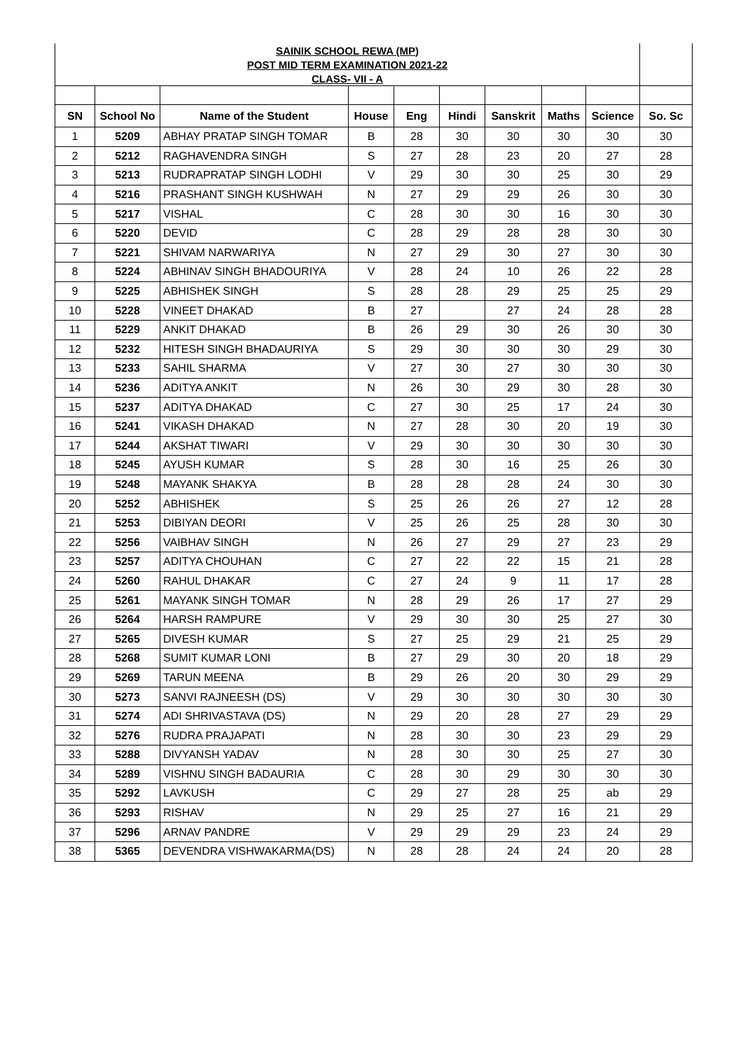| SAINIK SCHOOL REWA (MP) | | | | | | | | | |
| POST MID TERM EXAMINATION 2021-22 | | | | | | | | | |
| CLASS- VII - A | | | | | | | | | |
| SN | School No | Name of the Student | House | Eng | Hindi | Sanskrit | Maths | Science | So. Sc |
| 1 | 5209 | ABHAY PRATAP SINGH TOMAR | B | 28 | 30 | 30 | 30 | 30 | 30 |
| 2 | 5212 | RAGHAVENDRA SINGH | S | 27 | 28 | 23 | 20 | 27 | 28 |
| 3 | 5213 | RUDRAPRATAP SINGH LODHI | V | 29 | 30 | 30 | 25 | 30 | 29 |
| 4 | 5216 | PRASHANT SINGH KUSHWAH | N | 27 | 29 | 29 | 26 | 30 | 30 |
| 5 | 5217 | VISHAL | C | 28 | 30 | 30 | 16 | 30 | 30 |
| 6 | 5220 | DEVID | C | 28 | 29 | 28 | 28 | 30 | 30 |
| 7 | 5221 | SHIVAM NARWARIYA | N | 27 | 29 | 30 | 27 | 30 | 30 |
| 8 | 5224 | ABHINAV SINGH BHADOURIYA | V | 28 | 24 | 10 | 26 | 22 | 28 |
| 9 | 5225 | ABHISHEK SINGH | S | 28 | 28 | 29 | 25 | 25 | 29 |
| 10 | 5228 | VINEET DHAKAD | B | 27 | | 27 | 24 | 28 | 28 |
| 11 | 5229 | ANKIT DHAKAD | B | 26 | 29 | 30 | 26 | 30 | 30 |
| 12 | 5232 | HITESH SINGH BHADAURIYA | S | 29 | 30 | 30 | 30 | 29 | 30 |
| 13 | 5233 | SAHIL SHARMA | V | 27 | 30 | 27 | 30 | 30 | 30 |
| 14 | 5236 | ADITYA ANKIT | N | 26 | 30 | 29 | 30 | 28 | 30 |
| 15 | 5237 | ADITYA DHAKAD | C | 27 | 30 | 25 | 17 | 24 | 30 |
| 16 | 5241 | VIKASH DHAKAD | N | 27 | 28 | 30 | 20 | 19 | 30 |
| 17 | 5244 | AKSHAT TIWARI | V | 29 | 30 | 30 | 30 | 30 | 30 |
| 18 | 5245 | AYUSH KUMAR | S | 28 | 30 | 16 | 25 | 26 | 30 |
| 19 | 5248 | MAYANK SHAKYA | B | 28 | 28 | 28 | 24 | 30 | 30 |
| 20 | 5252 | ABHISHEK | S | 25 | 26 | 26 | 27 | 12 | 28 |
| 21 | 5253 | DIBIYAN DEORI | V | 25 | 26 | 25 | 28 | 30 | 30 |
| 22 | 5256 | VAIBHAV SINGH | N | 26 | 27 | 29 | 27 | 23 | 29 |
| 23 | 5257 | ADITYA CHOUHAN | C | 27 | 22 | 22 | 15 | 21 | 28 |
| 24 | 5260 | RAHUL DHAKAR | C | 27 | 24 | 9 | 11 | 17 | 28 |
| 25 | 5261 | MAYANK SINGH TOMAR | N | 28 | 29 | 26 | 17 | 27 | 29 |
| 26 | 5264 | HARSH RAMPURE | V | 29 | 30 | 30 | 25 | 27 | 30 |
| 27 | 5265 | DIVESH KUMAR | S | 27 | 25 | 29 | 21 | 25 | 29 |
| 28 | 5268 | SUMIT KUMAR LONI | B | 27 | 29 | 30 | 20 | 18 | 29 |
| 29 | 5269 | TARUN MEENA | B | 29 | 26 | 20 | 30 | 29 | 29 |
| 30 | 5273 | SANVI RAJNEESH (DS) | V | 29 | 30 | 30 | 30 | 30 | 30 |
| 31 | 5274 | ADI SHRIVASTAVA (DS) | N | 29 | 20 | 28 | 27 | 29 | 29 |
| 32 | 5276 | RUDRA PRAJAPATI | N | 28 | 30 | 30 | 23 | 29 | 29 |
| 33 | 5288 | DIVYANSH YADAV | N | 28 | 30 | 30 | 25 | 27 | 30 |
| 34 | 5289 | VISHNU SINGH BADAURIA | C | 28 | 30 | 29 | 30 | 30 | 30 |
| 35 | 5292 | LAVKUSH | C | 29 | 27 | 28 | 25 | ab | 29 |
| 36 | 5293 | RISHAV | N | 29 | 25 | 27 | 16 | 21 | 29 |
| 37 | 5296 | ARNAV PANDRE | V | 29 | 29 | 29 | 23 | 24 | 29 |
| 38 | 5365 | DEVENDRA VISHWAKARMA(DS) | N | 28 | 28 | 24 | 24 | 20 | 28 |